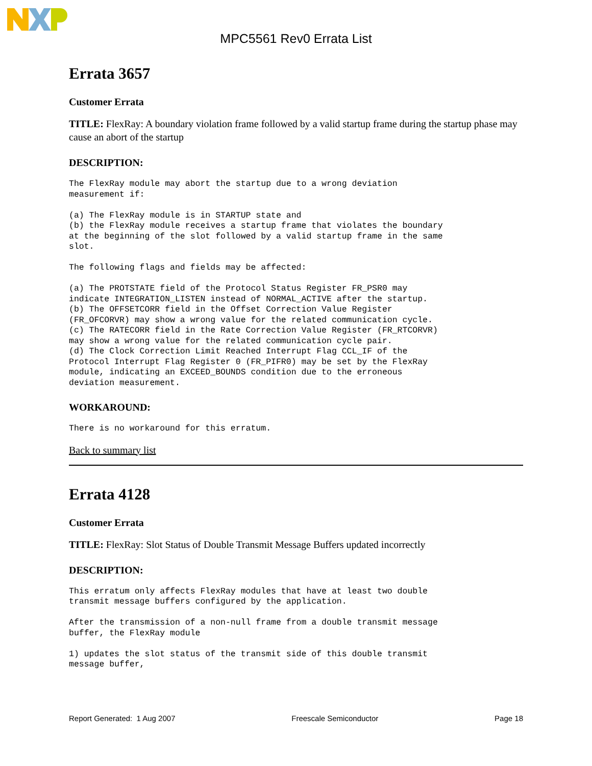MPC5561 Rev0 Errata List
Errata 3657
Customer Errata
TITLE: FlexRay: A boundary violation frame followed by a valid startup frame during the startup phase may cause an abort of the startup
DESCRIPTION:
The FlexRay module may abort the startup due to a wrong deviation
measurement if:

(a) The FlexRay module is in STARTUP state and
(b) the FlexRay module receives a startup frame that violates the boundary
at the beginning of the slot followed by a valid startup frame in the same
slot.

The following flags and fields may be affected:

(a) The PROTSTATE field of the Protocol Status Register FR_PSR0 may
indicate INTEGRATION_LISTEN instead of NORMAL_ACTIVE after the startup.
(b) The OFFSETCORR field in the Offset Correction Value Register
(FR_OFCORVR) may show a wrong value for the related communication cycle.
(c) The RATECORR field in the Rate Correction Value Register (FR_RTCORVR)
may show a wrong value for the related communication cycle pair.
(d) The Clock Correction Limit Reached Interrupt Flag CCL_IF of the
Protocol Interrupt Flag Register 0 (FR_PIFR0) may be set by the FlexRay
module, indicating an EXCEED_BOUNDS condition due to the erroneous
deviation measurement.
WORKAROUND:
There is no workaround for this erratum.
Back to summary list
Errata 4128
Customer Errata
TITLE: FlexRay: Slot Status of Double Transmit Message Buffers updated incorrectly
DESCRIPTION:
This erratum only affects FlexRay modules that have at least two double
transmit message buffers configured by the application.

After the transmission of a non-null frame from a double transmit message
buffer, the FlexRay module

1) updates the slot status of the transmit side of this double transmit
message buffer,
Report Generated: 1 Aug 2007 Freescale Semiconductor Page 18